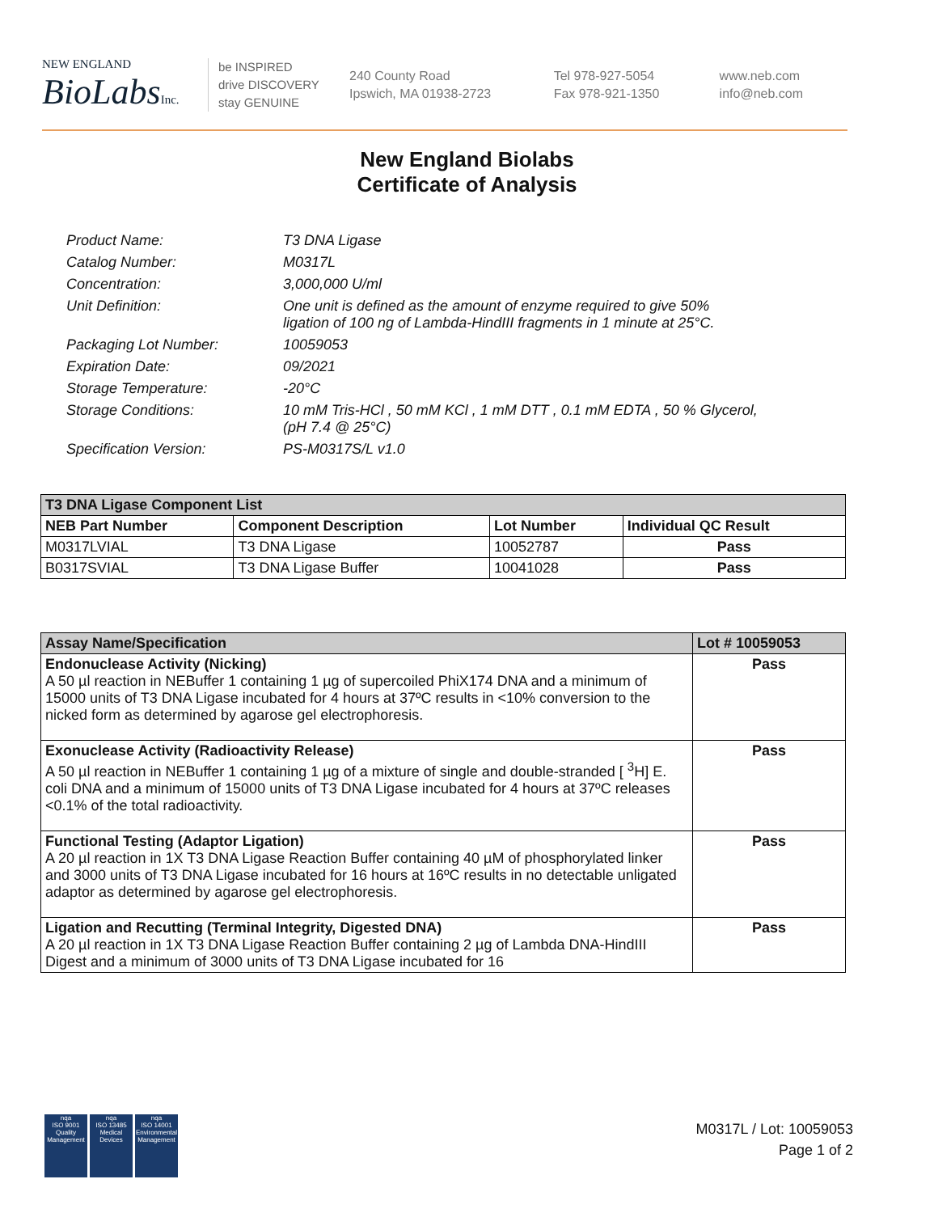NEW ENGLAND
BioLabsInc.
be INSPIRED
drive DISCOVERY
stay GENUINE
240 County Road
Ipswich, MA 01938-2723
Tel 978-927-5054
Fax 978-921-1350
www.neb.com
info@neb.com
New England Biolabs
Certificate of Analysis
| Product Name: | T3 DNA Ligase |
| Catalog Number: | M0317L |
| Concentration: | 3,000,000 U/ml |
| Unit Definition: | One unit is defined as the amount of enzyme required to give 50% ligation of 100 ng of Lambda-HindIII fragments in 1 minute at 25°C. |
| Packaging Lot Number: | 10059053 |
| Expiration Date: | 09/2021 |
| Storage Temperature: | -20°C |
| Storage Conditions: | 10 mM Tris-HCl , 50 mM KCl , 1 mM DTT , 0.1 mM EDTA , 50 % Glycerol, (pH 7.4 @ 25°C) |
| Specification Version: | PS-M0317S/L v1.0 |
| T3 DNA Ligase Component List | | | |
| --- | --- | --- | --- |
| NEB Part Number | Component Description | Lot Number | Individual QC Result |
| M0317LVIAL | T3 DNA Ligase | 10052787 | Pass |
| B0317SVIAL | T3 DNA Ligase Buffer | 10041028 | Pass |
| Assay Name/Specification | Lot # 10059053 |
| --- | --- |
| Endonuclease Activity (Nicking) A 50 µl reaction in NEBuffer 1 containing 1 µg of supercoiled PhiX174 DNA and a minimum of 15000 units of T3 DNA Ligase incubated for 4 hours at 37ºC results in <10% conversion to the nicked form as determined by agarose gel electrophoresis. | Pass |
| Exonuclease Activity (Radioactivity Release) A 50 µl reaction in NEBuffer 1 containing 1 µg of a mixture of single and double-stranded [ <sup>3</sup>H] E. coli DNA and a minimum of 15000 units of T3 DNA Ligase incubated for 4 hours at 37ºC releases <0.1% of the total radioactivity. | Pass |
| Functional Testing (Adaptor Ligation) A 20 µl reaction in 1X T3 DNA Ligase Reaction Buffer containing 40 µM of phosphorylated linker and 3000 units of T3 DNA Ligase incubated for 16 hours at 16ºC results in no detectable unligated adaptor as determined by agarose gel electrophoresis. | Pass |
| Ligation and Recutting (Terminal Integrity, Digested DNA) A 20 µl reaction in 1X T3 DNA Ligase Reaction Buffer containing 2 µg of Lambda DNA-HindIII Digest and a minimum of 3000 units of T3 DNA Ligase incubated for 16 | Pass |
nqa
ISO 9001
Quality Management
nqa
ISO 13485
Medical Devices
nqa
ISO 14001
Environmental Management
M0317L / Lot: 10059053
Page 1 of 2